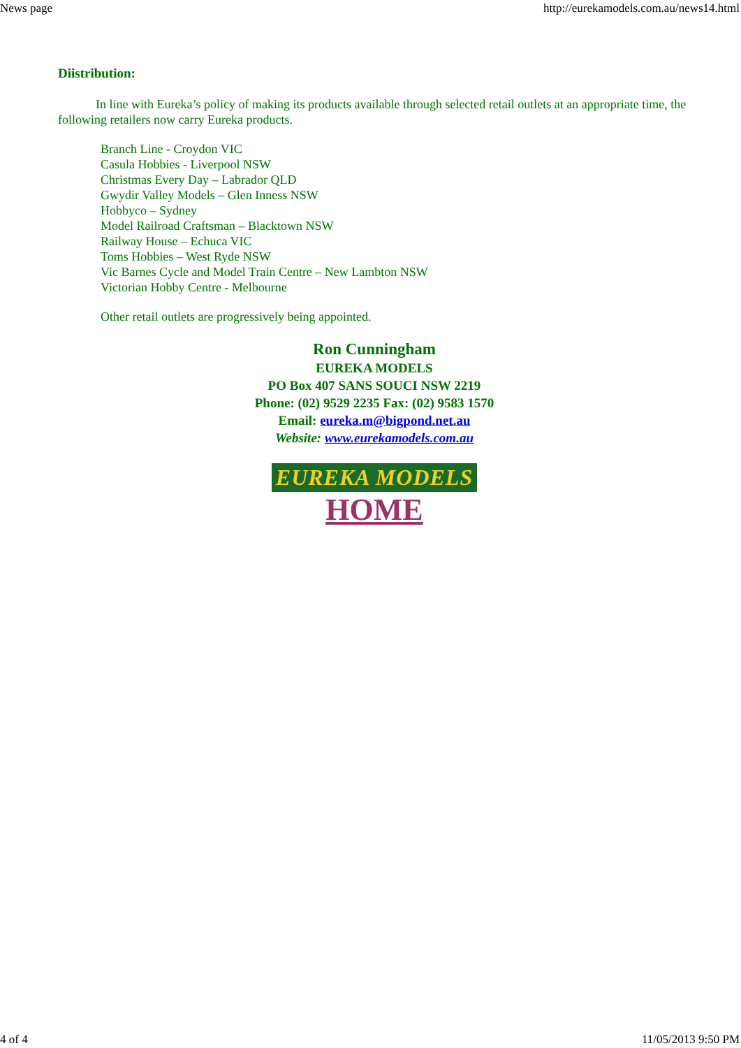News page http://eurekamodels.com.au/news14.html
Diistribution:
In line with Eureka’s policy of making its products available through selected retail outlets at an appropriate time, the following retailers now carry Eureka products.
Branch Line - Croydon VIC
Casula Hobbies - Liverpool NSW
Christmas Every Day – Labrador QLD
Gwydir Valley Models – Glen Inness NSW
Hobbyco – Sydney
Model Railroad Craftsman – Blacktown NSW
Railway House – Echuca VIC
Toms Hobbies – West Ryde NSW
Vic Barnes Cycle and Model Train Centre – New Lambton NSW
Victorian Hobby Centre - Melbourne
Other retail outlets are progressively being appointed.
Ron Cunningham
EUREKA MODELS
PO Box 407 SANS SOUCI NSW 2219
Phone: (02) 9529 2235 Fax: (02) 9583 1570
Email: eureka.m@bigpond.net.au
Website: www.eurekamodels.com.au
EUREKA MODELS
HOME
4 of 4 11/05/2013 9:50 PM